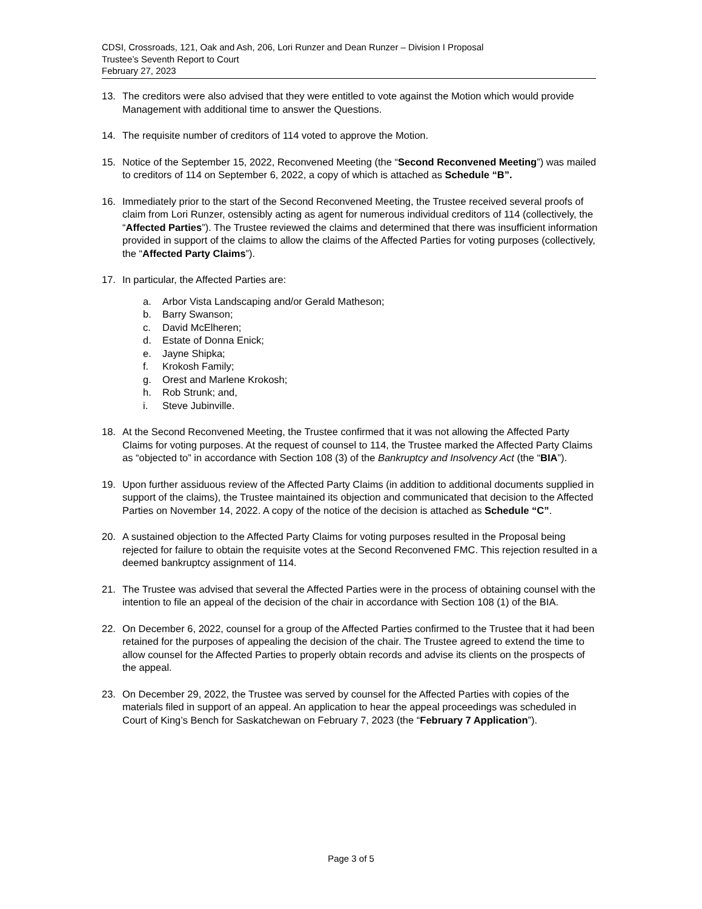CDSI, Crossroads, 121, Oak and Ash, 206, Lori Runzer and Dean Runzer – Division I Proposal
Trustee’s Seventh Report to Court
February 27, 2023
13. The creditors were also advised that they were entitled to vote against the Motion which would provide Management with additional time to answer the Questions.
14. The requisite number of creditors of 114 voted to approve the Motion.
15. Notice of the September 15, 2022, Reconvened Meeting (the “Second Reconvened Meeting”) was mailed to creditors of 114 on September 6, 2022, a copy of which is attached as Schedule “B”.
16. Immediately prior to the start of the Second Reconvened Meeting, the Trustee received several proofs of claim from Lori Runzer, ostensibly acting as agent for numerous individual creditors of 114 (collectively, the “Affected Parties”). The Trustee reviewed the claims and determined that there was insufficient information provided in support of the claims to allow the claims of the Affected Parties for voting purposes (collectively, the “Affected Party Claims”).
17. In particular, the Affected Parties are:
a. Arbor Vista Landscaping and/or Gerald Matheson;
b. Barry Swanson;
c. David McElheren;
d. Estate of Donna Enick;
e. Jayne Shipka;
f. Krokosh Family;
g. Orest and Marlene Krokosh;
h. Rob Strunk; and,
i. Steve Jubinville.
18. At the Second Reconvened Meeting, the Trustee confirmed that it was not allowing the Affected Party Claims for voting purposes. At the request of counsel to 114, the Trustee marked the Affected Party Claims as “objected to” in accordance with Section 108 (3) of the Bankruptcy and Insolvency Act (the “BIA”).
19. Upon further assiduous review of the Affected Party Claims (in addition to additional documents supplied in support of the claims), the Trustee maintained its objection and communicated that decision to the Affected Parties on November 14, 2022. A copy of the notice of the decision is attached as Schedule “C”.
20. A sustained objection to the Affected Party Claims for voting purposes resulted in the Proposal being rejected for failure to obtain the requisite votes at the Second Reconvened FMC. This rejection resulted in a deemed bankruptcy assignment of 114.
21. The Trustee was advised that several the Affected Parties were in the process of obtaining counsel with the intention to file an appeal of the decision of the chair in accordance with Section 108 (1) of the BIA.
22. On December 6, 2022, counsel for a group of the Affected Parties confirmed to the Trustee that it had been retained for the purposes of appealing the decision of the chair. The Trustee agreed to extend the time to allow counsel for the Affected Parties to properly obtain records and advise its clients on the prospects of the appeal.
23. On December 29, 2022, the Trustee was served by counsel for the Affected Parties with copies of the materials filed in support of an appeal. An application to hear the appeal proceedings was scheduled in Court of King’s Bench for Saskatchewan on February 7, 2023 (the “February 7 Application”).
Page 3 of 5